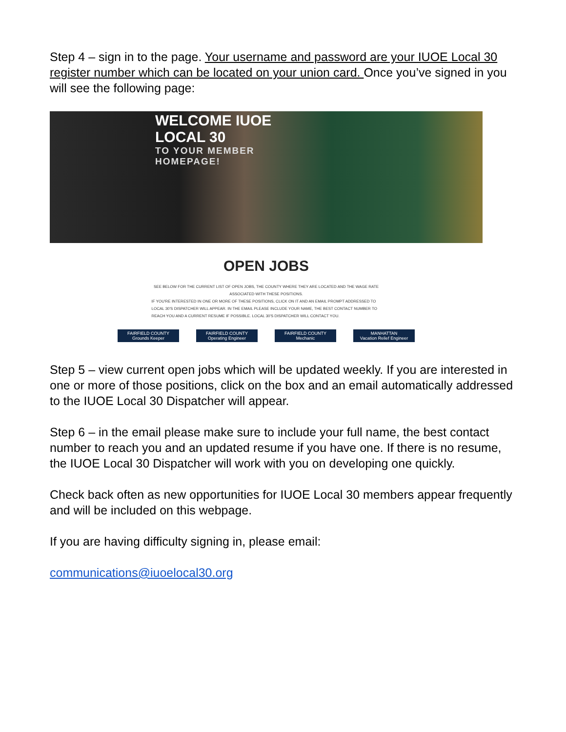Step 4 – sign in to the page. Your username and password are your IUOE Local 30 register number which can be located on your union card. Once you’ve signed in you will see the following page:
WELCOME IUOE
LOCAL 30
TO YOUR MEMBER
HOMEPAGE!
OPEN JOBS
SEE BELOW FOR THE CURRENT LIST OF OPEN JOBS, THE COUNTY WHERE THEY ARE LOCATED AND THE WAGE RATE ASSOCIATED WITH THESE POSITIONS.
IF YOU'RE INTERESTED IN ONE OR MORE OF THESE POSITIONS, CLICK ON IT AND AN EMAIL PROMPT ADDRESSED TO LOCAL 30'S DISPATCHER WILL APPEAR. IN THE EMAIL PLEASE INCLUDE YOUR NAME, THE BEST CONTACT NUMBER TO REACH YOU AND A CURRENT RESUME IF POSSIBLE. LOCAL 30'S DISPATCHER WILL CONTACT YOU.
FAIRFIELD COUNTY
Grounds Keeper
FAIRFIELD COUNTY
Operating Engineer
FAIRFIELD COUNTY
Mechanic
MANHATTAN
Vacation Relief Engineer
Step 5 – view current open jobs which will be updated weekly. If you are interested in one or more of those positions, click on the box and an email automatically addressed to the IUOE Local 30 Dispatcher will appear.
Step 6 – in the email please make sure to include your full name, the best contact number to reach you and an updated resume if you have one. If there is no resume, the IUOE Local 30 Dispatcher will work with you on developing one quickly.
Check back often as new opportunities for IUOE Local 30 members appear frequently and will be included on this webpage.
If you are having difficulty signing in, please email:
communications@iuoelocal30.org